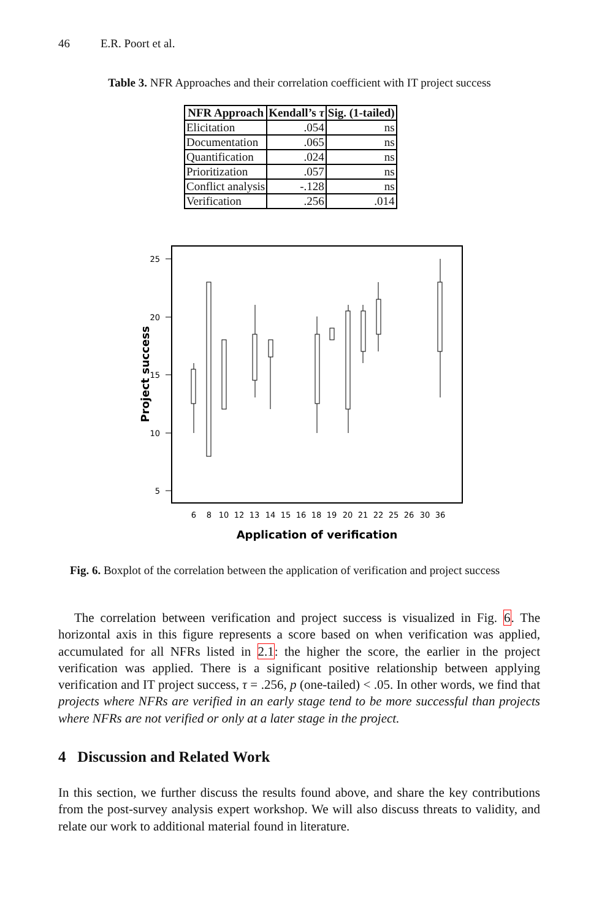46 E.R. Poort et al.
Table 3. NFR Approaches and their correlation coefficient with IT project success
| NFR Approach | Kendall’s τ | Sig. (1-tailed) |
| --- | --- | --- |
| Elicitation | .054 | ns |
| Documentation | .065 | ns |
| Quantification | .024 | ns |
| Prioritization | .057 | ns |
| Conflict analysis | -.128 | ns |
| Verification | .256 | .014 |
25
20
15
10
5
6
8
10
12
13
14
15
16
18
19
20
21
22
25
26
30
36
Application of verification
Project success
Fig. 6. Boxplot of the correlation between the application of verification and project success
The correlation between verification and project success is visualized in Fig. 6. The horizontal axis in this figure represents a score based on when verification was applied, accumulated for all NFRs listed in 2.1: the higher the score, the earlier in the project verification was applied. There is a significant positive relationship between applying verification and IT project success, τ = .256, p (one-tailed) < .05. In other words, we find that projects where NFRs are verified in an early stage tend to be more successful than projects where NFRs are not verified or only at a later stage in the project.
4 Discussion and Related Work
In this section, we further discuss the results found above, and share the key contributions from the post-survey analysis expert workshop. We will also discuss threats to validity, and relate our work to additional material found in literature.